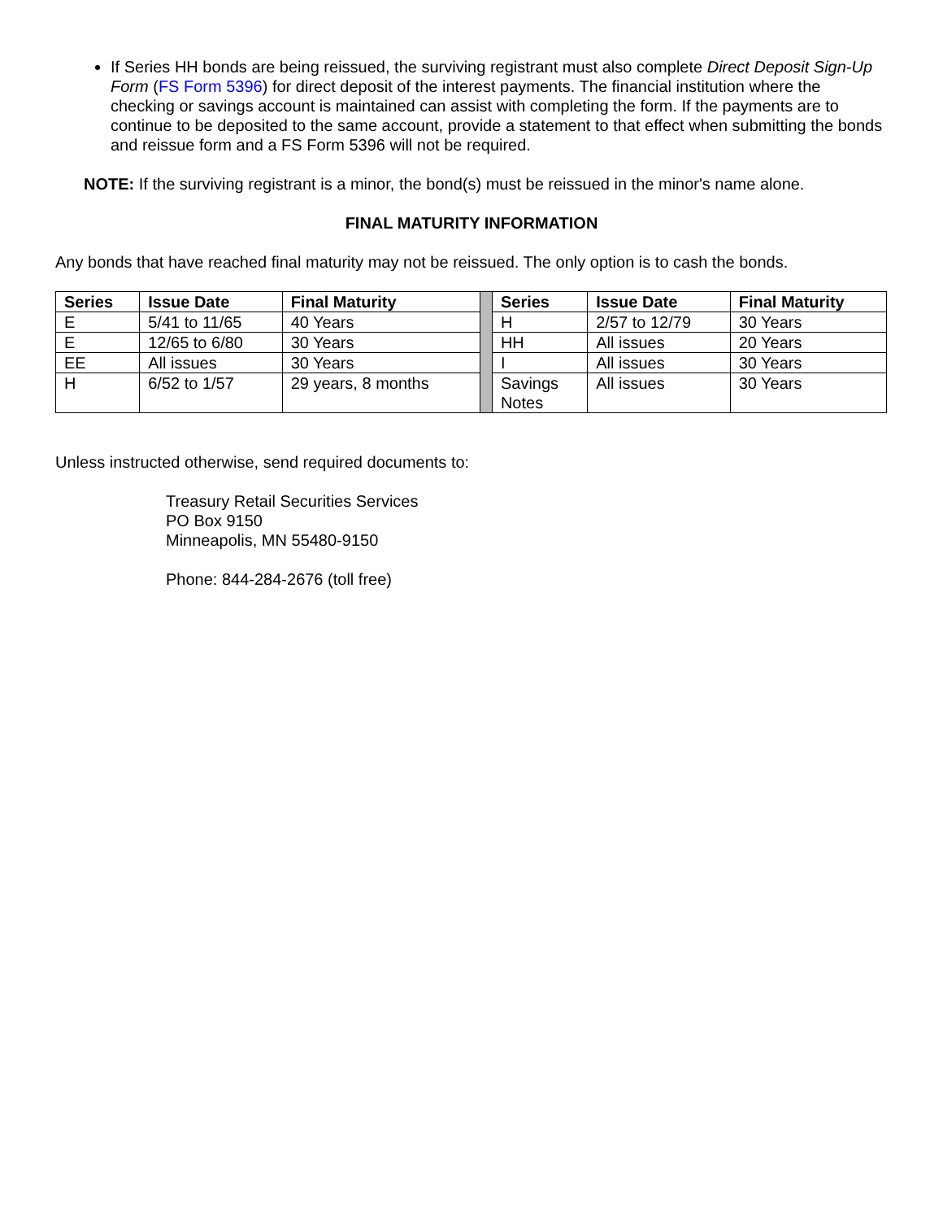If Series HH bonds are being reissued, the surviving registrant must also complete Direct Deposit Sign-Up Form (FS Form 5396) for direct deposit of the interest payments. The financial institution where the checking or savings account is maintained can assist with completing the form. If the payments are to continue to be deposited to the same account, provide a statement to that effect when submitting the bonds and reissue form and a FS Form 5396 will not be required.
NOTE: If the surviving registrant is a minor, the bond(s) must be reissued in the minor's name alone.
FINAL MATURITY INFORMATION
Any bonds that have reached final maturity may not be reissued. The only option is to cash the bonds.
| Series | Issue Date | Final Maturity | | Series | Issue Date | Final Maturity |
| E | 5/41 to 11/65 | 40 Years | | H | 2/57 to 12/79 | 30 Years |
| E | 12/65 to 6/80 | 30 Years | | HH | All issues | 20 Years |
| EE | All issues | 30 Years | | I | All issues | 30 Years |
| H | 6/52 to 1/57 | 29 years, 8 months | | Savings Notes | All issues | 30 Years |
Unless instructed otherwise, send required documents to:
Treasury Retail Securities Services
PO Box 9150
Minneapolis, MN 55480-9150
Phone: 844-284-2676 (toll free)